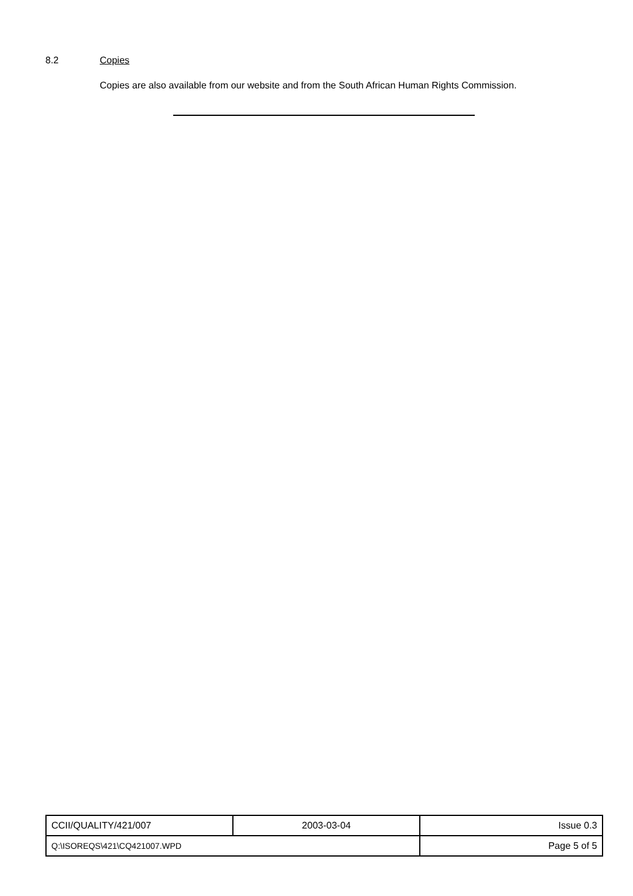8.2 Copies
Copies are also available from our website and from the South African Human Rights Commission.
| CCII/QUALITY/421/007 | 2003-03-04 | Issue 0.3 |
| Q:\ISOREQS\421\CQ421007.WPD | | Page 5 of 5 |